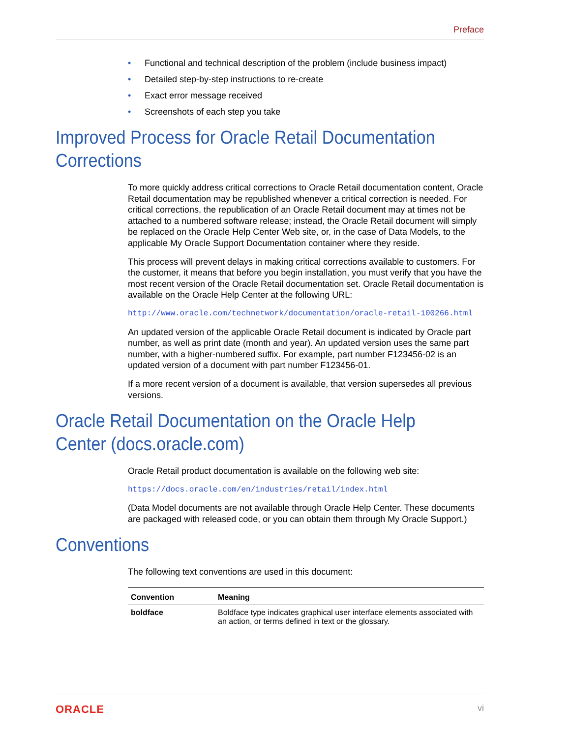Preface
• Functional and technical description of the problem (include business impact)
• Detailed step-by-step instructions to re-create
• Exact error message received
• Screenshots of each step you take
Improved Process for Oracle Retail Documentation Corrections
To more quickly address critical corrections to Oracle Retail documentation content, Oracle Retail documentation may be republished whenever a critical correction is needed. For critical corrections, the republication of an Oracle Retail document may at times not be attached to a numbered software release; instead, the Oracle Retail document will simply be replaced on the Oracle Help Center Web site, or, in the case of Data Models, to the applicable My Oracle Support Documentation container where they reside.
This process will prevent delays in making critical corrections available to customers. For the customer, it means that before you begin installation, you must verify that you have the most recent version of the Oracle Retail documentation set. Oracle Retail documentation is available on the Oracle Help Center at the following URL:
http://www.oracle.com/technetwork/documentation/oracle-retail-100266.html
An updated version of the applicable Oracle Retail document is indicated by Oracle part number, as well as print date (month and year). An updated version uses the same part number, with a higher-numbered suffix. For example, part number F123456-02 is an updated version of a document with part number F123456-01.
If a more recent version of a document is available, that version supersedes all previous versions.
Oracle Retail Documentation on the Oracle Help Center (docs.oracle.com)
Oracle Retail product documentation is available on the following web site:
https://docs.oracle.com/en/industries/retail/index.html
(Data Model documents are not available through Oracle Help Center. These documents are packaged with released code, or you can obtain them through My Oracle Support.)
Conventions
The following text conventions are used in this document:
| Convention | Meaning |
| --- | --- |
| boldface | Boldface type indicates graphical user interface elements associated with an action, or terms defined in text or the glossary. |
ORACLE vi